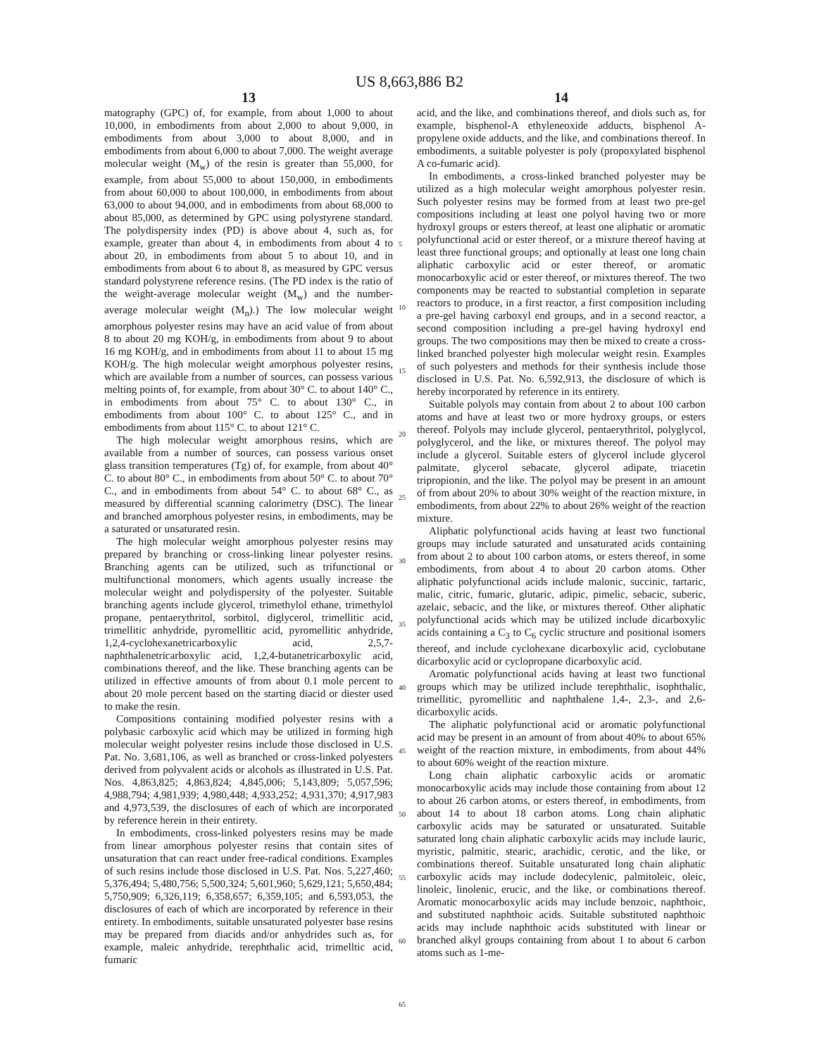US 8,663,886 B2
13
matography (GPC) of, for example, from about 1,000 to about 10,000, in embodiments from about 2,000 to about 9,000, in embodiments from about 3,000 to about 8,000, and in embodiments from about 6,000 to about 7,000. The weight average molecular weight (M<sub>w</sub>) of the resin is greater than 55,000, for example, from about 55,000 to about 150,000, in embodiments from about 60,000 to about 100,000, in embodiments from about 63,000 to about 94,000, and in embodiments from about 68,000 to about 85,000, as determined by GPC using polystyrene standard. The polydispersity index (PD) is above about 4, such as, for example, greater than about 4, in embodiments from about 4 to about 20, in embodiments from about 5 to about 10, and in embodiments from about 6 to about 8, as measured by GPC versus standard polystyrene reference resins. (The PD index is the ratio of the weight-average molecular weight (M<sub>w</sub>) and the number-average molecular weight (M<sub>n</sub>).) The low molecular weight amorphous polyester resins may have an acid value of from about 8 to about 20 mg KOH/g, in embodiments from about 9 to about 16 mg KOH/g, and in embodiments from about 11 to about 15 mg KOH/g. The high molecular weight amorphous polyester resins, which are available from a number of sources, can possess various melting points of, for example, from about 30° C. to about 140° C., in embodiments from about 75° C. to about 130° C., in embodiments from about 100° C. to about 125° C., and in embodiments from about 115° C. to about 121° C.
The high molecular weight amorphous resins, which are available from a number of sources, can possess various onset glass transition temperatures (Tg) of, for example, from about 40° C. to about 80° C., in embodiments from about 50° C. to about 70° C., and in embodiments from about 54° C. to about 68° C., as measured by differential scanning calorimetry (DSC). The linear and branched amorphous polyester resins, in embodiments, may be a saturated or unsaturated resin.
The high molecular weight amorphous polyester resins may prepared by branching or cross-linking linear polyester resins. Branching agents can be utilized, such as trifunctional or multifunctional monomers, which agents usually increase the molecular weight and polydispersity of the polyester. Suitable branching agents include glycerol, trimethylol ethane, trimethylol propane, pentaerythritol, sorbitol, diglycerol, trimellitic acid, trimellitic anhydride, pyromellitic acid, pyromellitic anhydride, 1,2,4-cyclohexanetricarboxylic acid, 2,5,7-naphthalenetricarboxylic acid, 1,2,4-butanetricarboxylic acid, combinations thereof, and the like. These branching agents can be utilized in effective amounts of from about 0.1 mole percent to about 20 mole percent based on the starting diacid or diester used to make the resin.
Compositions containing modified polyester resins with a polybasic carboxylic acid which may be utilized in forming high molecular weight polyester resins include those disclosed in U.S. Pat. No. 3,681,106, as well as branched or cross-linked polyesters derived from polyvalent acids or alcohols as illustrated in U.S. Pat. Nos. 4,863,825; 4,863,824; 4,845,006; 5,143,809; 5,057,596; 4,988,794; 4,981,939; 4,980,448; 4,933,252; 4,931,370; 4,917,983 and 4,973,539, the disclosures of each of which are incorporated by reference herein in their entirety.
In embodiments, cross-linked polyesters resins may be made from linear amorphous polyester resins that contain sites of unsaturation that can react under free-radical conditions. Examples of such resins include those disclosed in U.S. Pat. Nos. 5,227,460; 5,376,494; 5,480,756; 5,500,324; 5,601,960; 5,629,121; 5,650,484; 5,750,909; 6,326,119; 6,358,657; 6,359,105; and 6,593,053, the disclosures of each of which are incorporated by reference in their entirety. In embodiments, suitable unsaturated polyester base resins may be prepared from diacids and/or anhydrides such as, for example, maleic anhydride, terephthalic acid, trimelltic acid, fumaric
5
10
15
20
25
30
35
40
45
50
55
60
65
14
acid, and the like, and combinations thereof, and diols such as, for example, bisphenol-A ethyleneoxide adducts, bisphenol A-propylene oxide adducts, and the like, and combinations thereof. In embodiments, a suitable polyester is poly (propoxylated bisphenol A co-fumaric acid).
In embodiments, a cross-linked branched polyester may be utilized as a high molecular weight amorphous polyester resin. Such polyester resins may be formed from at least two pre-gel compositions including at least one polyol having two or more hydroxyl groups or esters thereof, at least one aliphatic or aromatic polyfunctional acid or ester thereof, or a mixture thereof having at least three functional groups; and optionally at least one long chain aliphatic carboxylic acid or ester thereof, or aromatic monocarboxylic acid or ester thereof, or mixtures thereof. The two components may be reacted to substantial completion in separate reactors to produce, in a first reactor, a first composition including a pre-gel having carboxyl end groups, and in a second reactor, a second composition including a pre-gel having hydroxyl end groups. The two compositions may then be mixed to create a cross-linked branched polyester high molecular weight resin. Examples of such polyesters and methods for their synthesis include those disclosed in U.S. Pat. No. 6,592,913, the disclosure of which is hereby incorporated by reference in its entirety.
Suitable polyols may contain from about 2 to about 100 carbon atoms and have at least two or more hydroxy groups, or esters thereof. Polyols may include glycerol, pentaerythritol, polyglycol, polyglycerol, and the like, or mixtures thereof. The polyol may include a glycerol. Suitable esters of glycerol include glycerol palmitate, glycerol sebacate, glycerol adipate, triacetin tripropionin, and the like. The polyol may be present in an amount of from about 20% to about 30% weight of the reaction mixture, in embodiments, from about 22% to about 26% weight of the reaction mixture.
Aliphatic polyfunctional acids having at least two functional groups may include saturated and unsaturated acids containing from about 2 to about 100 carbon atoms, or esters thereof, in some embodiments, from about 4 to about 20 carbon atoms. Other aliphatic polyfunctional acids include malonic, succinic, tartaric, malic, citric, fumaric, glutaric, adipic, pimelic, sebacic, suberic, azelaic, sebacic, and the like, or mixtures thereof. Other aliphatic polyfunctional acids which may be utilized include dicarboxylic acids containing a C<sub>3</sub> to C<sub>6</sub> cyclic structure and positional isomers thereof, and include cyclohexane dicarboxylic acid, cyclobutane dicarboxylic acid or cyclopropane dicarboxylic acid.
Aromatic polyfunctional acids having at least two functional groups which may be utilized include terephthalic, isophthalic, trimellitic, pyromellitic and naphthalene 1,4-, 2,3-, and 2,6-dicarboxylic acids.
The aliphatic polyfunctional acid or aromatic polyfunctional acid may be present in an amount of from about 40% to about 65% weight of the reaction mixture, in embodiments, from about 44% to about 60% weight of the reaction mixture.
Long chain aliphatic carboxylic acids or aromatic monocarboxylic acids may include those containing from about 12 to about 26 carbon atoms, or esters thereof, in embodiments, from about 14 to about 18 carbon atoms. Long chain aliphatic carboxylic acids may be saturated or unsaturated. Suitable saturated long chain aliphatic carboxylic acids may include lauric, myristic, palmitic, stearic, arachidic, cerotic, and the like, or combinations thereof. Suitable unsaturated long chain aliphatic carboxylic acids may include dodecylenic, palmitoleic, oleic, linoleic, linolenic, erucic, and the like, or combinations thereof. Aromatic monocarboxylic acids may include benzoic, naphthoic, and substituted naphthoic acids. Suitable substituted naphthoic acids may include naphthoic acids substituted with linear or branched alkyl groups containing from about 1 to about 6 carbon atoms such as 1-me-